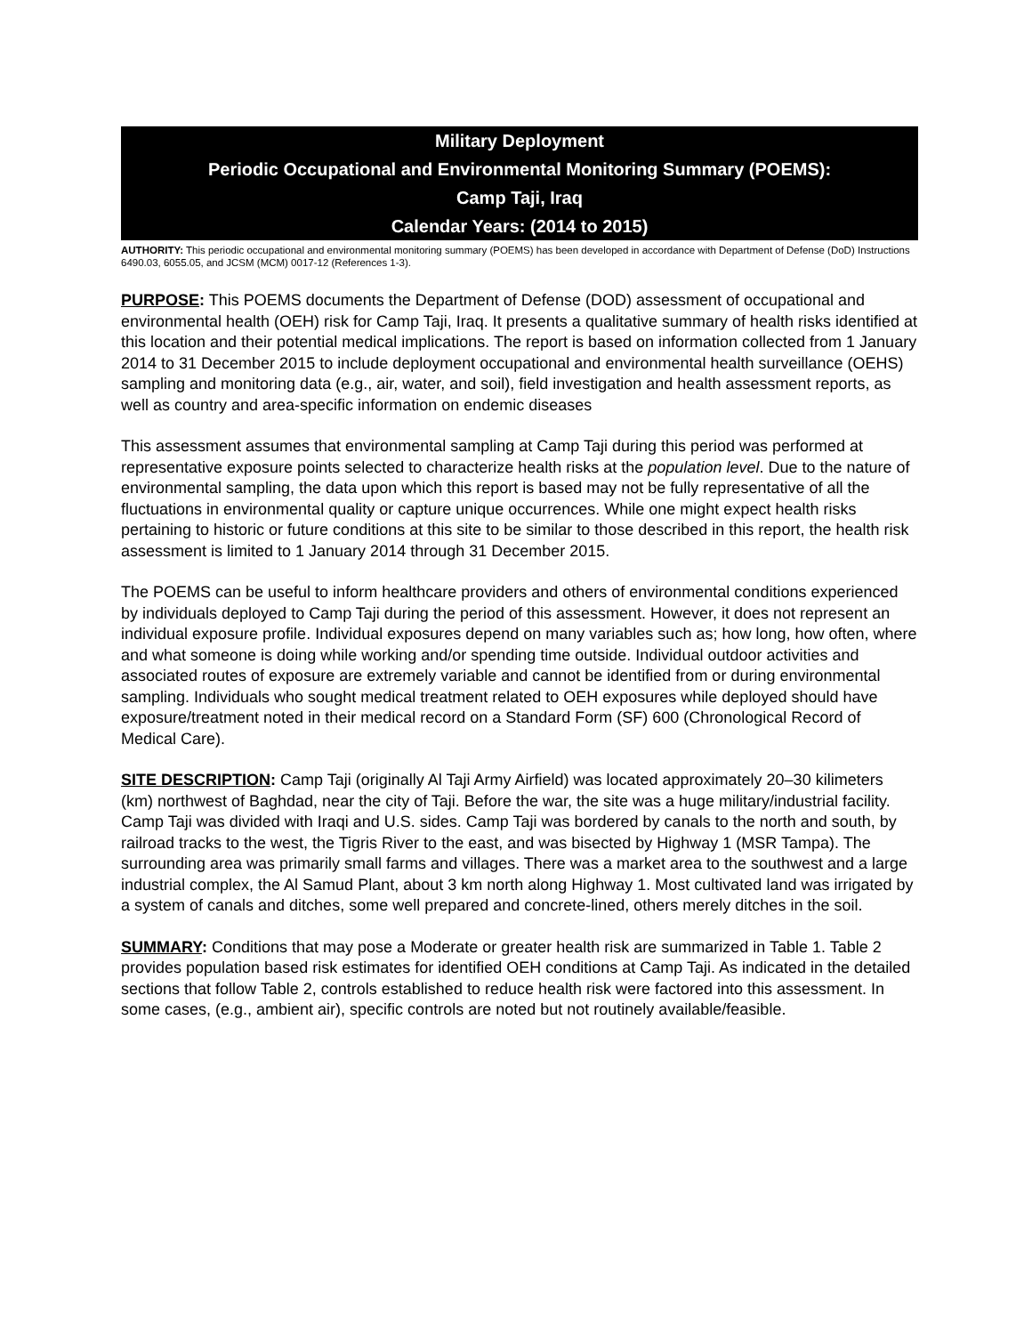Military Deployment
Periodic Occupational and Environmental Monitoring Summary (POEMS):
Camp Taji, Iraq
Calendar Years: (2014 to 2015)
AUTHORITY: This periodic occupational and environmental monitoring summary (POEMS) has been developed in accordance with Department of Defense (DoD) Instructions 6490.03, 6055.05, and JCSM (MCM) 0017-12 (References 1-3).
PURPOSE: This POEMS documents the Department of Defense (DOD) assessment of occupational and environmental health (OEH) risk for Camp Taji, Iraq. It presents a qualitative summary of health risks identified at this location and their potential medical implications. The report is based on information collected from 1 January 2014 to 31 December 2015 to include deployment occupational and environmental health surveillance (OEHS) sampling and monitoring data (e.g., air, water, and soil), field investigation and health assessment reports, as well as country and area-specific information on endemic diseases
This assessment assumes that environmental sampling at Camp Taji during this period was performed at representative exposure points selected to characterize health risks at the population level. Due to the nature of environmental sampling, the data upon which this report is based may not be fully representative of all the fluctuations in environmental quality or capture unique occurrences. While one might expect health risks pertaining to historic or future conditions at this site to be similar to those described in this report, the health risk assessment is limited to 1 January 2014 through 31 December 2015.
The POEMS can be useful to inform healthcare providers and others of environmental conditions experienced by individuals deployed to Camp Taji during the period of this assessment. However, it does not represent an individual exposure profile. Individual exposures depend on many variables such as; how long, how often, where and what someone is doing while working and/or spending time outside. Individual outdoor activities and associated routes of exposure are extremely variable and cannot be identified from or during environmental sampling. Individuals who sought medical treatment related to OEH exposures while deployed should have exposure/treatment noted in their medical record on a Standard Form (SF) 600 (Chronological Record of Medical Care).
SITE DESCRIPTION: Camp Taji (originally Al Taji Army Airfield) was located approximately 20–30 kilimeters (km) northwest of Baghdad, near the city of Taji. Before the war, the site was a huge military/industrial facility. Camp Taji was divided with Iraqi and U.S. sides. Camp Taji was bordered by canals to the north and south, by railroad tracks to the west, the Tigris River to the east, and was bisected by Highway 1 (MSR Tampa). The surrounding area was primarily small farms and villages. There was a market area to the southwest and a large industrial complex, the Al Samud Plant, about 3 km north along Highway 1. Most cultivated land was irrigated by a system of canals and ditches, some well prepared and concrete-lined, others merely ditches in the soil.
SUMMARY: Conditions that may pose a Moderate or greater health risk are summarized in Table 1. Table 2 provides population based risk estimates for identified OEH conditions at Camp Taji. As indicated in the detailed sections that follow Table 2, controls established to reduce health risk were factored into this assessment. In some cases, (e.g., ambient air), specific controls are noted but not routinely available/feasible.